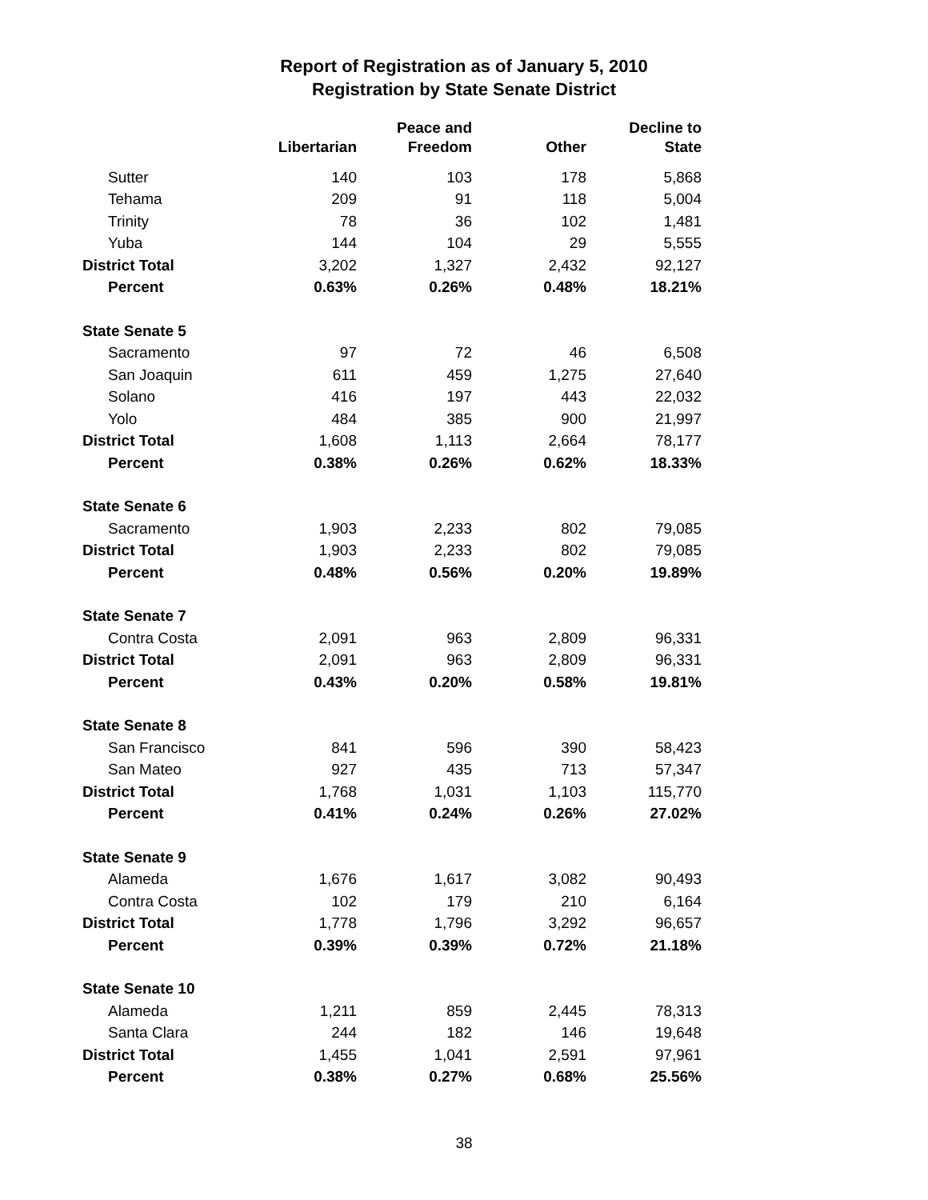Report of Registration as of January 5, 2010
Registration by State Senate District
| | Libertarian | Peace and Freedom | Other | Decline to State |
| --- | --- | --- | --- | --- |
| Sutter | 140 | 103 | 178 | 5,868 |
| Tehama | 209 | 91 | 118 | 5,004 |
| Trinity | 78 | 36 | 102 | 1,481 |
| Yuba | 144 | 104 | 29 | 5,555 |
| District Total | 3,202 | 1,327 | 2,432 | 92,127 |
| Percent | 0.63% | 0.26% | 0.48% | 18.21% |
| State Senate 5 | | | | |
| Sacramento | 97 | 72 | 46 | 6,508 |
| San Joaquin | 611 | 459 | 1,275 | 27,640 |
| Solano | 416 | 197 | 443 | 22,032 |
| Yolo | 484 | 385 | 900 | 21,997 |
| District Total | 1,608 | 1,113 | 2,664 | 78,177 |
| Percent | 0.38% | 0.26% | 0.62% | 18.33% |
| State Senate 6 | | | | |
| Sacramento | 1,903 | 2,233 | 802 | 79,085 |
| District Total | 1,903 | 2,233 | 802 | 79,085 |
| Percent | 0.48% | 0.56% | 0.20% | 19.89% |
| State Senate 7 | | | | |
| Contra Costa | 2,091 | 963 | 2,809 | 96,331 |
| District Total | 2,091 | 963 | 2,809 | 96,331 |
| Percent | 0.43% | 0.20% | 0.58% | 19.81% |
| State Senate 8 | | | | |
| San Francisco | 841 | 596 | 390 | 58,423 |
| San Mateo | 927 | 435 | 713 | 57,347 |
| District Total | 1,768 | 1,031 | 1,103 | 115,770 |
| Percent | 0.41% | 0.24% | 0.26% | 27.02% |
| State Senate 9 | | | | |
| Alameda | 1,676 | 1,617 | 3,082 | 90,493 |
| Contra Costa | 102 | 179 | 210 | 6,164 |
| District Total | 1,778 | 1,796 | 3,292 | 96,657 |
| Percent | 0.39% | 0.39% | 0.72% | 21.18% |
| State Senate 10 | | | | |
| Alameda | 1,211 | 859 | 2,445 | 78,313 |
| Santa Clara | 244 | 182 | 146 | 19,648 |
| District Total | 1,455 | 1,041 | 2,591 | 97,961 |
| Percent | 0.38% | 0.27% | 0.68% | 25.56% |
38